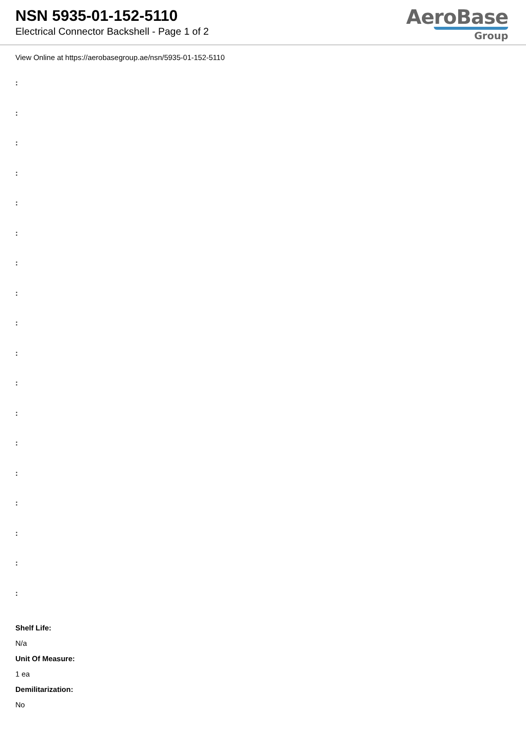NSN 5935-01-152-5110
Electrical Connector Backshell - Page 1 of 2
AeroBase
Group
View Online at https://aerobasegroup.ae/nsn/5935-01-152-5110
:
:
:
:
:
:
:
:
:
:
:
:
:
:
:
:
:
:
Shelf Life:
N/a
Unit Of Measure:
1 ea
Demilitarization:
No